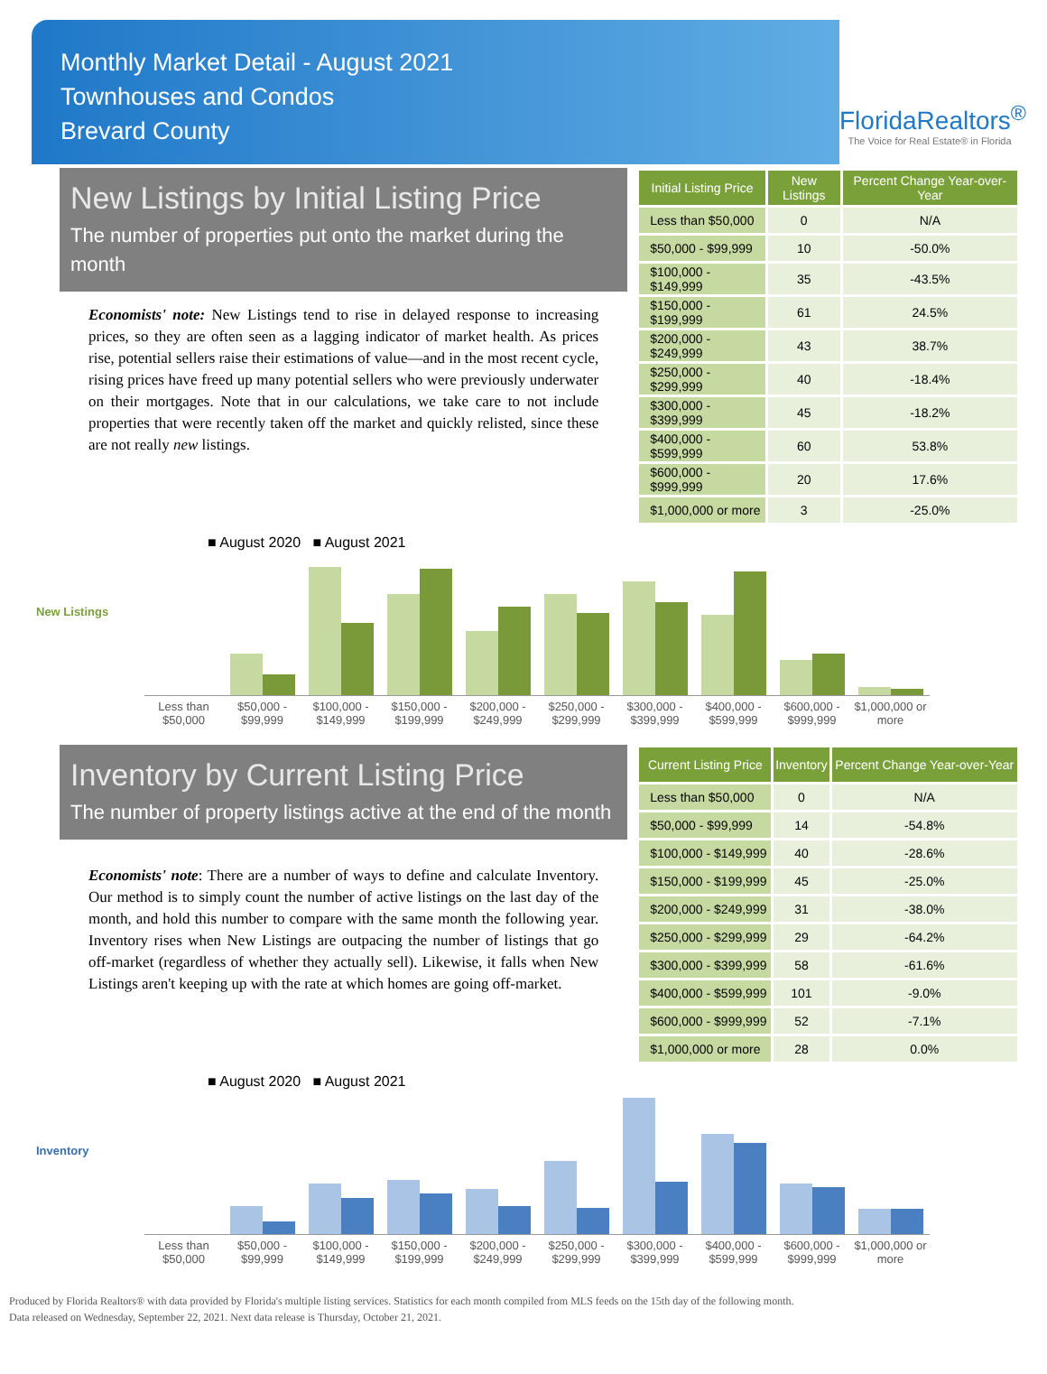Monthly Market Detail - August 2021
Townhouses and Condos
Brevard County
FloridaRealtors<sup>®</sup>
The Voice for Real Estate® in Florida
New Listings by Initial Listing Price
The number of properties put onto the market during the month
Economists' note: New Listings tend to rise in delayed response to increasing prices, so they are often seen as a lagging indicator of market health. As prices rise, potential sellers raise their estimations of value—and in the most recent cycle, rising prices have freed up many potential sellers who were previously underwater on their mortgages. Note that in our calculations, we take care to not include properties that were recently taken off the market and quickly relisted, since these are not really new listings.
| Initial Listing Price | New Listings | Percent Change Year-over-Year |
| --- | --- | --- |
| Less than $50,000 | 0 | N/A |
| $50,000 - $99,999 | 10 | -50.0% |
| $100,000 - $149,999 | 35 | -43.5% |
| $150,000 - $199,999 | 61 | 24.5% |
| $200,000 - $249,999 | 43 | 38.7% |
| $250,000 - $299,999 | 40 | -18.4% |
| $300,000 - $399,999 | 45 | -18.2% |
| $400,000 - $599,999 | 60 | 53.8% |
| $600,000 - $999,999 | 20 | 17.6% |
| $1,000,000 or more | 3 | -25.0% |
■ August 2020 ■ August 2021
New Listings
Less than $50,000 $50,000 - $99,999 $100,000 - $149,999 $150,000 - $199,999 $200,000 - $249,999 $250,000 - $299,999 $300,000 - $399,999 $400,000 - $599,999 $600,000 - $999,999 $1,000,000 or more
Inventory by Current Listing Price
The number of property listings active at the end of the month
Economists' note: There are a number of ways to define and calculate Inventory. Our method is to simply count the number of active listings on the last day of the month, and hold this number to compare with the same month the following year. Inventory rises when New Listings are outpacing the number of listings that go off-market (regardless of whether they actually sell). Likewise, it falls when New Listings aren't keeping up with the rate at which homes are going off-market.
| Current Listing Price | Inventory | Percent Change Year-over-Year |
| --- | --- | --- |
| Less than $50,000 | 0 | N/A |
| $50,000 - $99,999 | 14 | -54.8% |
| $100,000 - $149,999 | 40 | -28.6% |
| $150,000 - $199,999 | 45 | -25.0% |
| $200,000 - $249,999 | 31 | -38.0% |
| $250,000 - $299,999 | 29 | -64.2% |
| $300,000 - $399,999 | 58 | -61.6% |
| $400,000 - $599,999 | 101 | -9.0% |
| $600,000 - $999,999 | 52 | -7.1% |
| $1,000,000 or more | 28 | 0.0% |
■ August 2020 ■ August 2021
Inventory
Less than $50,000 $50,000 - $99,999 $100,000 - $149,999 $150,000 - $199,999 $200,000 - $249,999 $250,000 - $299,999 $300,000 - $399,999 $400,000 - $599,999 $600,000 - $999,999 $1,000,000 or more
Produced by Florida Realtors® with data provided by Florida's multiple listing services. Statistics for each month compiled from MLS feeds on the 15th day of the following month.
Data released on Wednesday, September 22, 2021. Next data release is Thursday, October 21, 2021.